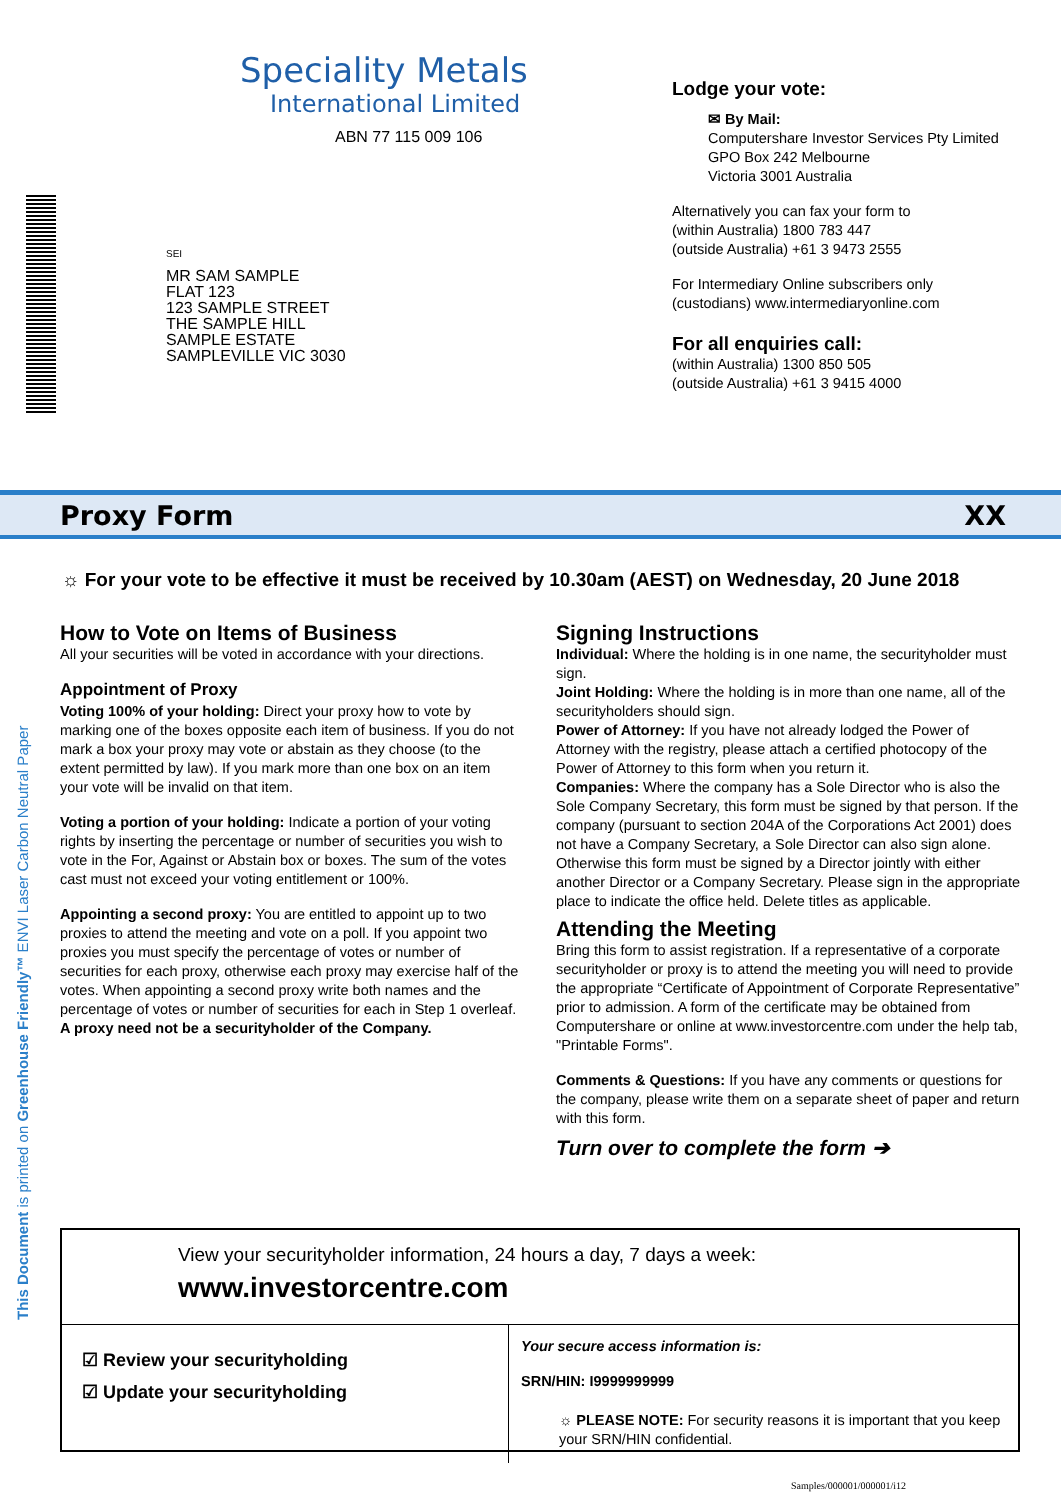Speciality Metals
International Limited
ABN 77 115 009 106
SEI
MR SAM SAMPLE
FLAT 123
123 SAMPLE STREET
THE SAMPLE HILL
SAMPLE ESTATE
SAMPLEVILLE VIC 3030
Lodge your vote:
✉ By Mail:
Computershare Investor Services Pty Limited
GPO Box 242 Melbourne
Victoria 3001 Australia
Alternatively you can fax your form to
(within Australia) 1800 783 447
(outside Australia) +61 3 9473 2555
For Intermediary Online subscribers only
(custodians) www.intermediaryonline.com
For all enquiries call:
(within Australia) 1300 850 505
(outside Australia) +61 3 9415 4000
Proxy Form XX
☼ For your vote to be effective it must be received by 10.30am (AEST) on Wednesday, 20 June 2018
How to Vote on Items of Business
All your securities will be voted in accordance with your directions.
Appointment of Proxy
Voting 100% of your holding: Direct your proxy how to vote by marking one of the boxes opposite each item of business. If you do not mark a box your proxy may vote or abstain as they choose (to the extent permitted by law). If you mark more than one box on an item your vote will be invalid on that item.
Voting a portion of your holding: Indicate a portion of your voting rights by inserting the percentage or number of securities you wish to vote in the For, Against or Abstain box or boxes. The sum of the votes cast must not exceed your voting entitlement or 100%.
Appointing a second proxy: You are entitled to appoint up to two proxies to attend the meeting and vote on a poll. If you appoint two proxies you must specify the percentage of votes or number of securities for each proxy, otherwise each proxy may exercise half of the votes. When appointing a second proxy write both names and the percentage of votes or number of securities for each in Step 1 overleaf.
A proxy need not be a securityholder of the Company.
Signing Instructions
Individual: Where the holding is in one name, the securityholder must sign.
Joint Holding: Where the holding is in more than one name, all of the securityholders should sign.
Power of Attorney: If you have not already lodged the Power of Attorney with the registry, please attach a certified photocopy of the Power of Attorney to this form when you return it.
Companies: Where the company has a Sole Director who is also the Sole Company Secretary, this form must be signed by that person. If the company (pursuant to section 204A of the Corporations Act 2001) does not have a Company Secretary, a Sole Director can also sign alone. Otherwise this form must be signed by a Director jointly with either another Director or a Company Secretary. Please sign in the appropriate place to indicate the office held. Delete titles as applicable.
Attending the Meeting
Bring this form to assist registration. If a representative of a corporate securityholder or proxy is to attend the meeting you will need to provide the appropriate “Certificate of Appointment of Corporate Representative” prior to admission. A form of the certificate may be obtained from Computershare or online at www.investorcentre.com under the help tab, "Printable Forms".
Comments & Questions: If you have any comments or questions for the company, please write them on a separate sheet of paper and return with this form.
Turn over to complete the form ➔
View your securityholder information, 24 hours a day, 7 days a week:
www.investorcentre.com
☑ Review your securityholding
☑ Update your securityholding
Your secure access information is:
SRN/HIN: I9999999999
☼ PLEASE NOTE: For security reasons it is important that you keep your SRN/HIN confidential.
This Document is printed on Greenhouse Friendly™ ENVI Laser Carbon Neutral Paper
Samples/000001/000001/i12